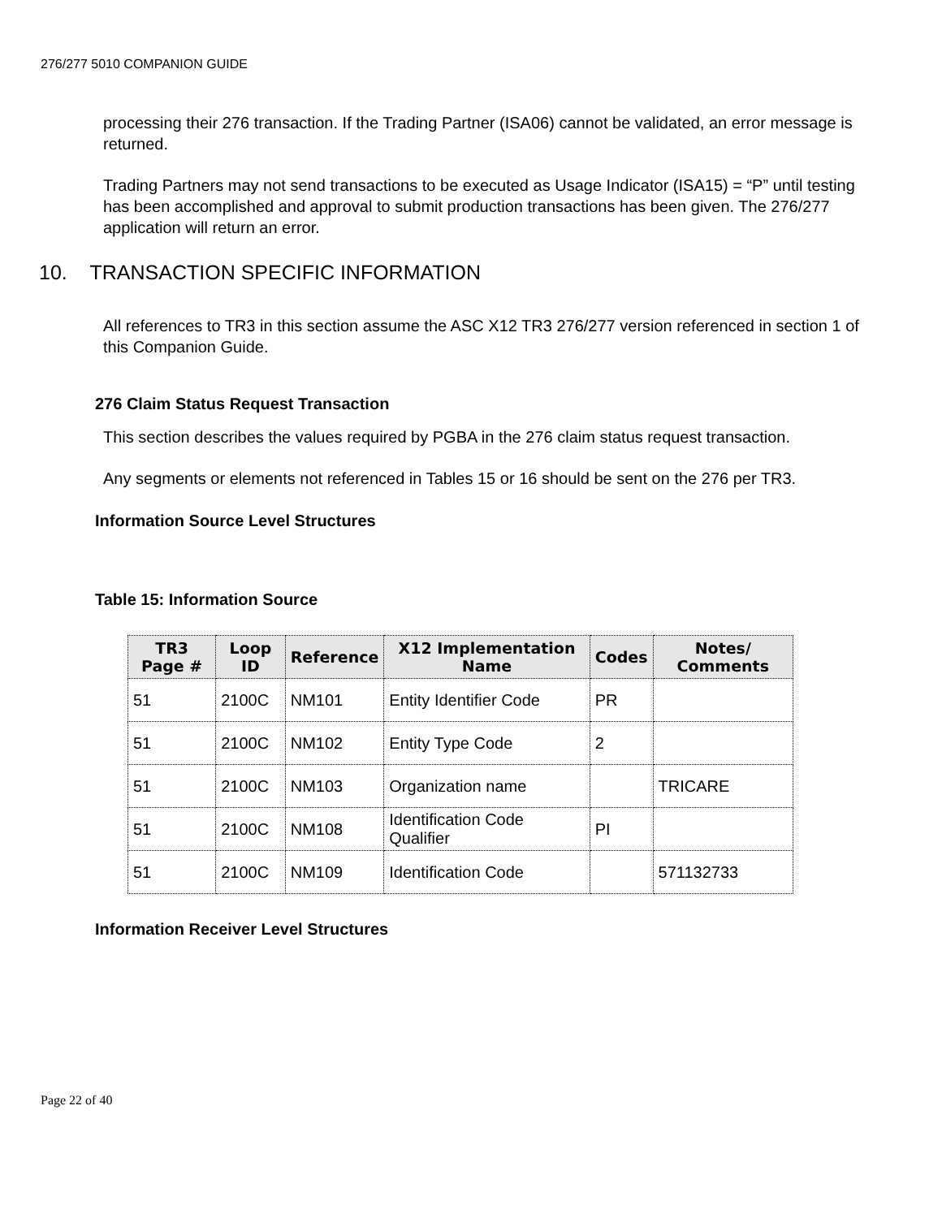276/277 5010 COMPANION GUIDE
processing their 276 transaction. If the Trading Partner (ISA06) cannot be validated, an error message is returned.
Trading Partners may not send transactions to be executed as Usage Indicator (ISA15) = “P” until testing has been accomplished and approval to submit production transactions has been given. The 276/277 application will return an error.
10. TRANSACTION SPECIFIC INFORMATION
All references to TR3 in this section assume the ASC X12 TR3 276/277 version referenced in section 1 of this Companion Guide.
276 Claim Status Request Transaction
This section describes the values required by PGBA in the 276 claim status request transaction.
Any segments or elements not referenced in Tables 15 or 16 should be sent on the 276 per TR3.
Information Source Level Structures
Table 15: Information Source
| TR3 Page # | Loop ID | Reference | X12 Implementation Name | Codes | Notes/ Comments |
| --- | --- | --- | --- | --- | --- |
| 51 | 2100C | NM101 | Entity Identifier Code | PR | |
| 51 | 2100C | NM102 | Entity Type Code | 2 | |
| 51 | 2100C | NM103 | Organization name | | TRICARE |
| 51 | 2100C | NM108 | Identification Code Qualifier | PI | |
| 51 | 2100C | NM109 | Identification Code | | 571132733 |
Information Receiver Level Structures
Page 22 of 40